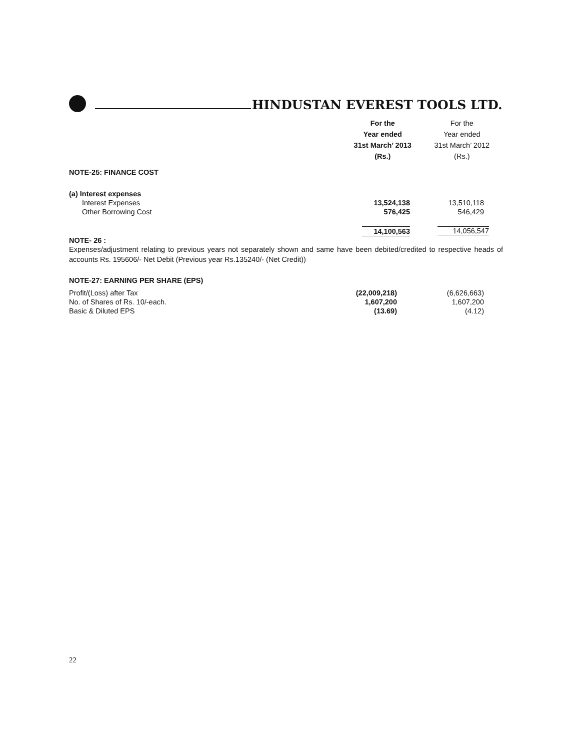HINDUSTAN EVEREST TOOLS LTD.
| | For the Year ended 31st March’ 2013 (Rs.) | For the Year ended 31st March’ 2012 (Rs.) |
NOTE-25: FINANCE COST
| (a) Interest expenses | | |
| Interest Expenses | 13,524,138 | 13,510,118 |
| Other Borrowing Cost | 576,425 | 546,429 |
| | 14,100,563 | 14,056,547 |
NOTE- 26 :
Expenses/adjustment relating to previous years not separately shown and same have been debited/credited to respective heads of accounts Rs. 195606/- Net Debit (Previous year Rs.135240/- (Net Credit))
NOTE-27: EARNING PER SHARE (EPS)
| Profit/(Loss) after Tax | (22,009,218) | (6,626,663) |
| No. of Shares of Rs. 10/-each. | 1,607,200 | 1,607,200 |
| Basic & Diluted EPS | (13.69) | (4.12) |
22